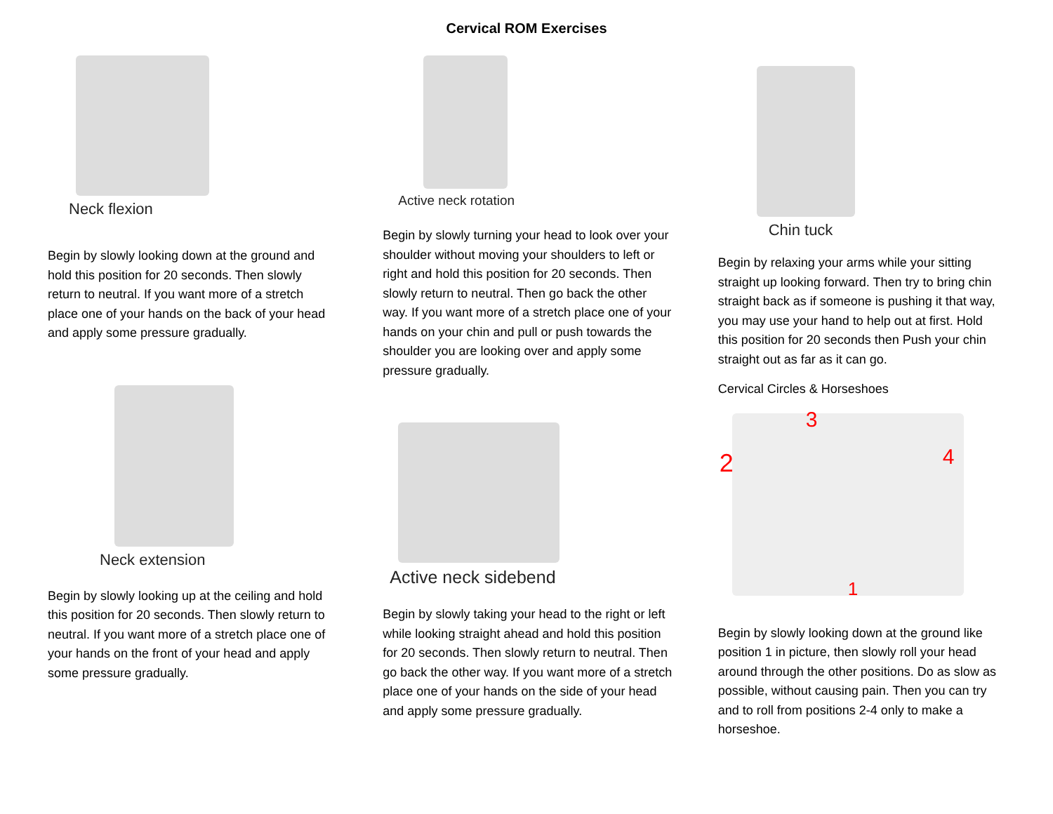Cervical ROM Exercises
Neck flexion
Begin by slowly looking down at the ground and hold this position for 20 seconds. Then slowly return to neutral. If you want more of a stretch place one of your hands on the back of your head and apply some pressure gradually.
Neck extension
Begin by slowly looking up at the ceiling and hold this position for 20 seconds. Then slowly return to neutral. If you want more of a stretch place one of your hands on the front of your head and apply some pressure gradually.
Active neck rotation
Begin by slowly turning your head to look over your shoulder without moving your shoulders to left or right and hold this position for 20 seconds. Then slowly return to neutral. Then go back the other way. If you want more of a stretch place one of your hands on your chin and pull or push towards the shoulder you are looking over and apply some pressure gradually.
Active neck sidebend
Begin by slowly taking your head to the right or left while looking straight ahead and hold this position for 20 seconds. Then slowly return to neutral. Then go back the other way. If you want more of a stretch place one of your hands on the side of your head and apply some pressure gradually.
Chin tuck
Begin by relaxing your arms while your sitting straight up looking forward. Then try to bring chin straight back as if someone is pushing it that way, you may use your hand to help out at first. Hold this position for 20 seconds then Push your chin straight out as far as it can go.
Cervical Circles & Horseshoes
3
2 4
1
Begin by slowly looking down at the ground like position 1 in picture, then slowly roll your head around through the other positions. Do as slow as possible, without causing pain. Then you can try and to roll from positions 2-4 only to make a horseshoe.